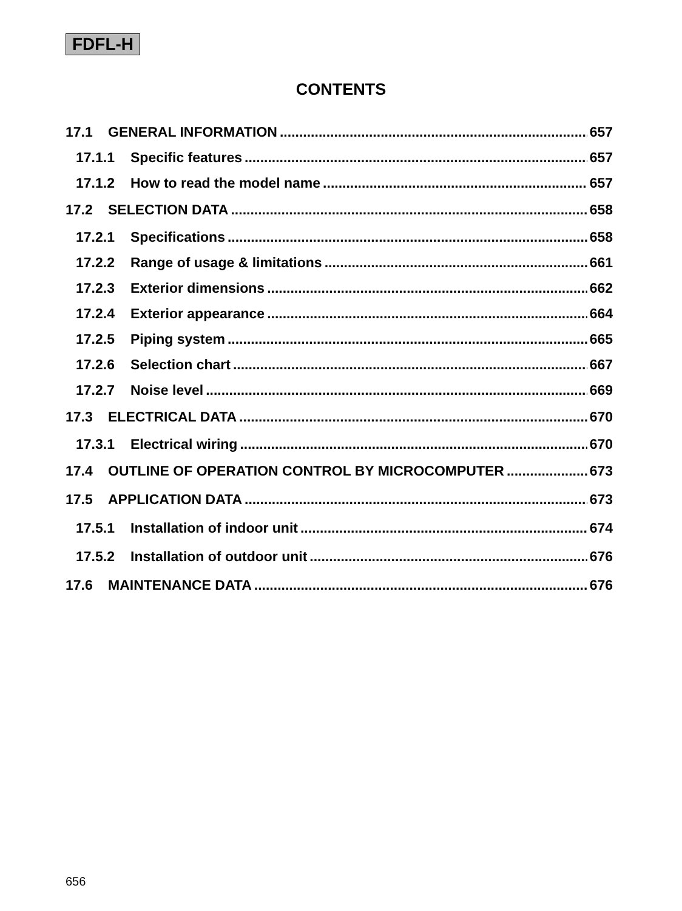FDFL-H
CONTENTS
17.1 GENERAL INFORMATION 657
17.1.1 Specific features 657
17.1.2 How to read the model name 657
17.2 SELECTION DATA 658
17.2.1 Specifications 658
17.2.2 Range of usage & limitations 661
17.2.3 Exterior dimensions 662
17.2.4 Exterior appearance 664
17.2.5 Piping system 665
17.2.6 Selection chart 667
17.2.7 Noise level 669
17.3 ELECTRICAL DATA 670
17.3.1 Electrical wiring 670
17.4 OUTLINE OF OPERATION CONTROL BY MICROCOMPUTER 673
17.5 APPLICATION DATA 673
17.5.1 Installation of indoor unit 674
17.5.2 Installation of outdoor unit 676
17.6 MAINTENANCE DATA 676
656